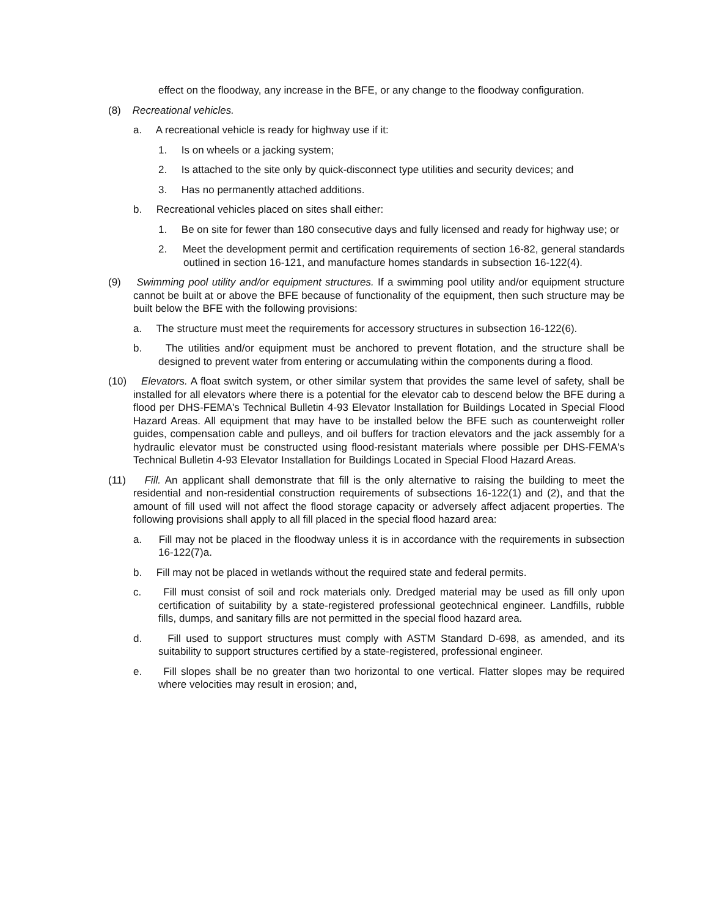effect on the floodway, any increase in the BFE, or any change to the floodway configuration.
(8) Recreational vehicles.
a. A recreational vehicle is ready for highway use if it:
1. Is on wheels or a jacking system;
2. Is attached to the site only by quick-disconnect type utilities and security devices; and
3. Has no permanently attached additions.
b. Recreational vehicles placed on sites shall either:
1. Be on site for fewer than 180 consecutive days and fully licensed and ready for highway use; or
2. Meet the development permit and certification requirements of section 16-82, general standards outlined in section 16-121, and manufacture homes standards in subsection 16-122(4).
(9) Swimming pool utility and/or equipment structures. If a swimming pool utility and/or equipment structure cannot be built at or above the BFE because of functionality of the equipment, then such structure may be built below the BFE with the following provisions:
a. The structure must meet the requirements for accessory structures in subsection 16-122(6).
b. The utilities and/or equipment must be anchored to prevent flotation, and the structure shall be designed to prevent water from entering or accumulating within the components during a flood.
(10) Elevators. A float switch system, or other similar system that provides the same level of safety, shall be installed for all elevators where there is a potential for the elevator cab to descend below the BFE during a flood per DHS-FEMA's Technical Bulletin 4-93 Elevator Installation for Buildings Located in Special Flood Hazard Areas. All equipment that may have to be installed below the BFE such as counterweight roller guides, compensation cable and pulleys, and oil buffers for traction elevators and the jack assembly for a hydraulic elevator must be constructed using flood-resistant materials where possible per DHS-FEMA's Technical Bulletin 4-93 Elevator Installation for Buildings Located in Special Flood Hazard Areas.
(11) Fill. An applicant shall demonstrate that fill is the only alternative to raising the building to meet the residential and non-residential construction requirements of subsections 16-122(1) and (2), and that the amount of fill used will not affect the flood storage capacity or adversely affect adjacent properties. The following provisions shall apply to all fill placed in the special flood hazard area:
a. Fill may not be placed in the floodway unless it is in accordance with the requirements in subsection 16-122(7)a.
b. Fill may not be placed in wetlands without the required state and federal permits.
c. Fill must consist of soil and rock materials only. Dredged material may be used as fill only upon certification of suitability by a state-registered professional geotechnical engineer. Landfills, rubble fills, dumps, and sanitary fills are not permitted in the special flood hazard area.
d. Fill used to support structures must comply with ASTM Standard D-698, as amended, and its suitability to support structures certified by a state-registered, professional engineer.
e. Fill slopes shall be no greater than two horizontal to one vertical. Flatter slopes may be required where velocities may result in erosion; and,